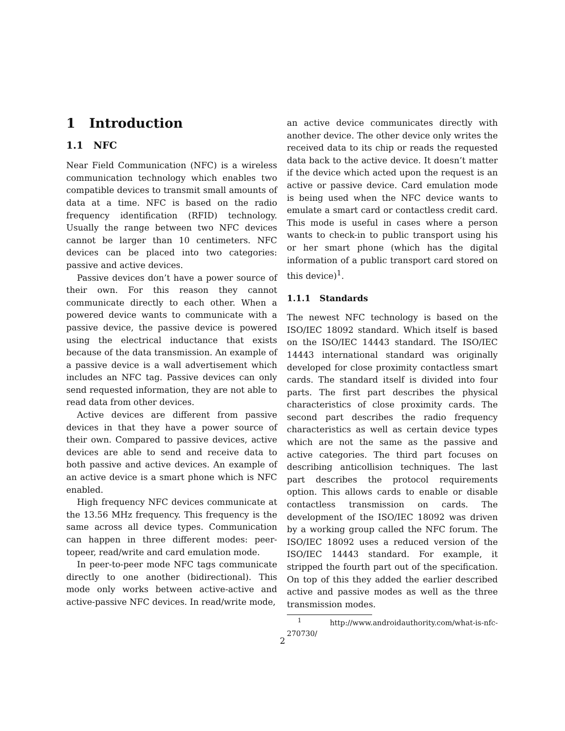1 Introduction
1.1 NFC
Near Field Communication (NFC) is a wireless communication technology which enables two compatible devices to transmit small amounts of data at a time. NFC is based on the radio frequency identification (RFID) technology. Usually the range between two NFC devices cannot be larger than 10 centimeters. NFC devices can be placed into two categories: passive and active devices.
Passive devices don’t have a power source of their own. For this reason they cannot communicate directly to each other. When a powered device wants to communicate with a passive device, the passive device is powered using the electrical inductance that exists because of the data transmission. An example of a passive device is a wall advertisement which includes an NFC tag. Passive devices can only send requested information, they are not able to read data from other devices.
Active devices are different from passive devices in that they have a power source of their own. Compared to passive devices, active devices are able to send and receive data to both passive and active devices. An example of an active device is a smart phone which is NFC enabled.
High frequency NFC devices communicate at the 13.56 MHz frequency. This frequency is the same across all device types. Communication can happen in three different modes: peer-topeer, read/write and card emulation mode.
In peer-to-peer mode NFC tags communicate directly to one another (bidirectional). This mode only works between active-active and active-passive NFC devices. In read/write mode,
an active device communicates directly with another device. The other device only writes the received data to its chip or reads the requested data back to the active device. It doesn’t matter if the device which acted upon the request is an active or passive device. Card emulation mode is being used when the NFC device wants to emulate a smart card or contactless credit card. This mode is useful in cases where a person wants to check-in to public transport using his or her smart phone (which has the digital information of a public transport card stored on this device)<sup>1</sup>.
1.1.1 Standards
The newest NFC technology is based on the ISO/IEC 18092 standard. Which itself is based on the ISO/IEC 14443 standard. The ISO/IEC 14443 international standard was originally developed for close proximity contactless smart cards. The standard itself is divided into four parts. The first part describes the physical characteristics of close proximity cards. The second part describes the radio frequency characteristics as well as certain device types which are not the same as the passive and active categories. The third part focuses on describing anticollision techniques. The last part describes the protocol requirements option. This allows cards to enable or disable contactless transmission on cards. The development of the ISO/IEC 18092 was driven by a working group called the NFC forum. The ISO/IEC 18092 uses a reduced version of the ISO/IEC 14443 standard. For example, it stripped the fourth part out of the specification. On top of this they added the earlier described active and passive modes as well as the three transmission modes.
<sup>1</sup> http://www.androidauthority.com/what-is-nfc-270730/
2